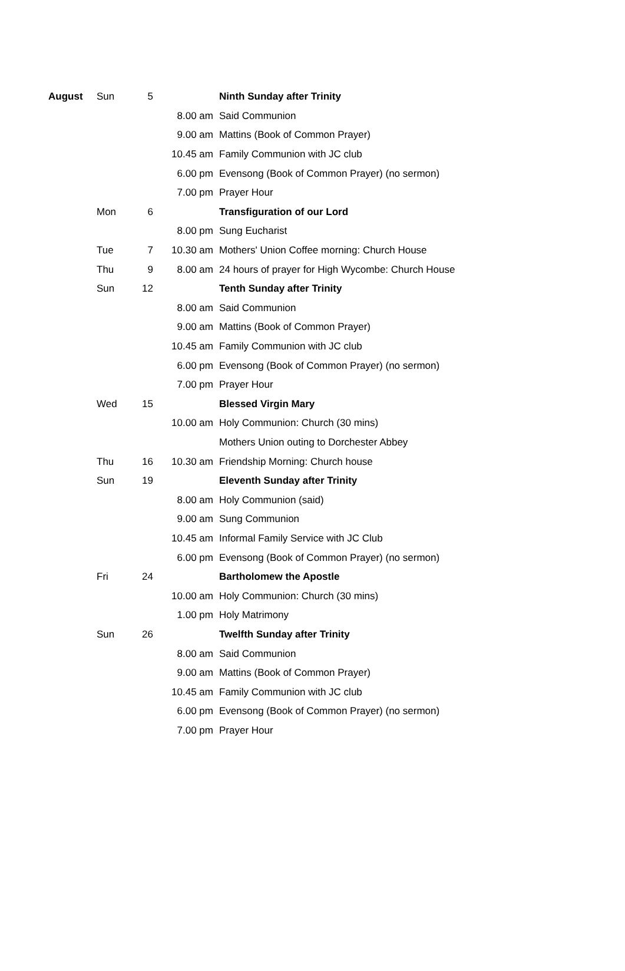| August | Sun | 5 | | Ninth Sunday after Trinity |
| | | | 8.00 am | Said Communion |
| | | | 9.00 am | Mattins (Book of Common Prayer) |
| | | | 10.45 am | Family Communion with JC club |
| | | | 6.00 pm | Evensong (Book of Common Prayer) (no sermon) |
| | | | 7.00 pm | Prayer Hour |
| | Mon | 6 | | Transfiguration of our Lord |
| | | | 8.00 pm | Sung Eucharist |
| | Tue | 7 | 10.30 am | Mothers' Union Coffee morning: Church House |
| | Thu | 9 | 8.00 am | 24 hours of prayer for High Wycombe: Church House |
| | Sun | 12 | | Tenth Sunday after Trinity |
| | | | 8.00 am | Said Communion |
| | | | 9.00 am | Mattins (Book of Common Prayer) |
| | | | 10.45 am | Family Communion with JC club |
| | | | 6.00 pm | Evensong (Book of Common Prayer) (no sermon) |
| | | | 7.00 pm | Prayer Hour |
| | Wed | 15 | | Blessed Virgin Mary |
| | | | 10.00 am | Holy Communion: Church (30 mins) |
| | | | | Mothers Union outing to Dorchester Abbey |
| | Thu | 16 | 10.30 am | Friendship Morning: Church house |
| | Sun | 19 | | Eleventh Sunday after Trinity |
| | | | 8.00 am | Holy Communion (said) |
| | | | 9.00 am | Sung Communion |
| | | | 10.45 am | Informal Family Service with JC Club |
| | | | 6.00 pm | Evensong (Book of Common Prayer) (no sermon) |
| | Fri | 24 | | Bartholomew the Apostle |
| | | | 10.00 am | Holy Communion: Church (30 mins) |
| | | | 1.00 pm | Holy Matrimony |
| | Sun | 26 | | Twelfth Sunday after Trinity |
| | | | 8.00 am | Said Communion |
| | | | 9.00 am | Mattins (Book of Common Prayer) |
| | | | 10.45 am | Family Communion with JC club |
| | | | 6.00 pm | Evensong (Book of Common Prayer) (no sermon) |
| | | | 7.00 pm | Prayer Hour |